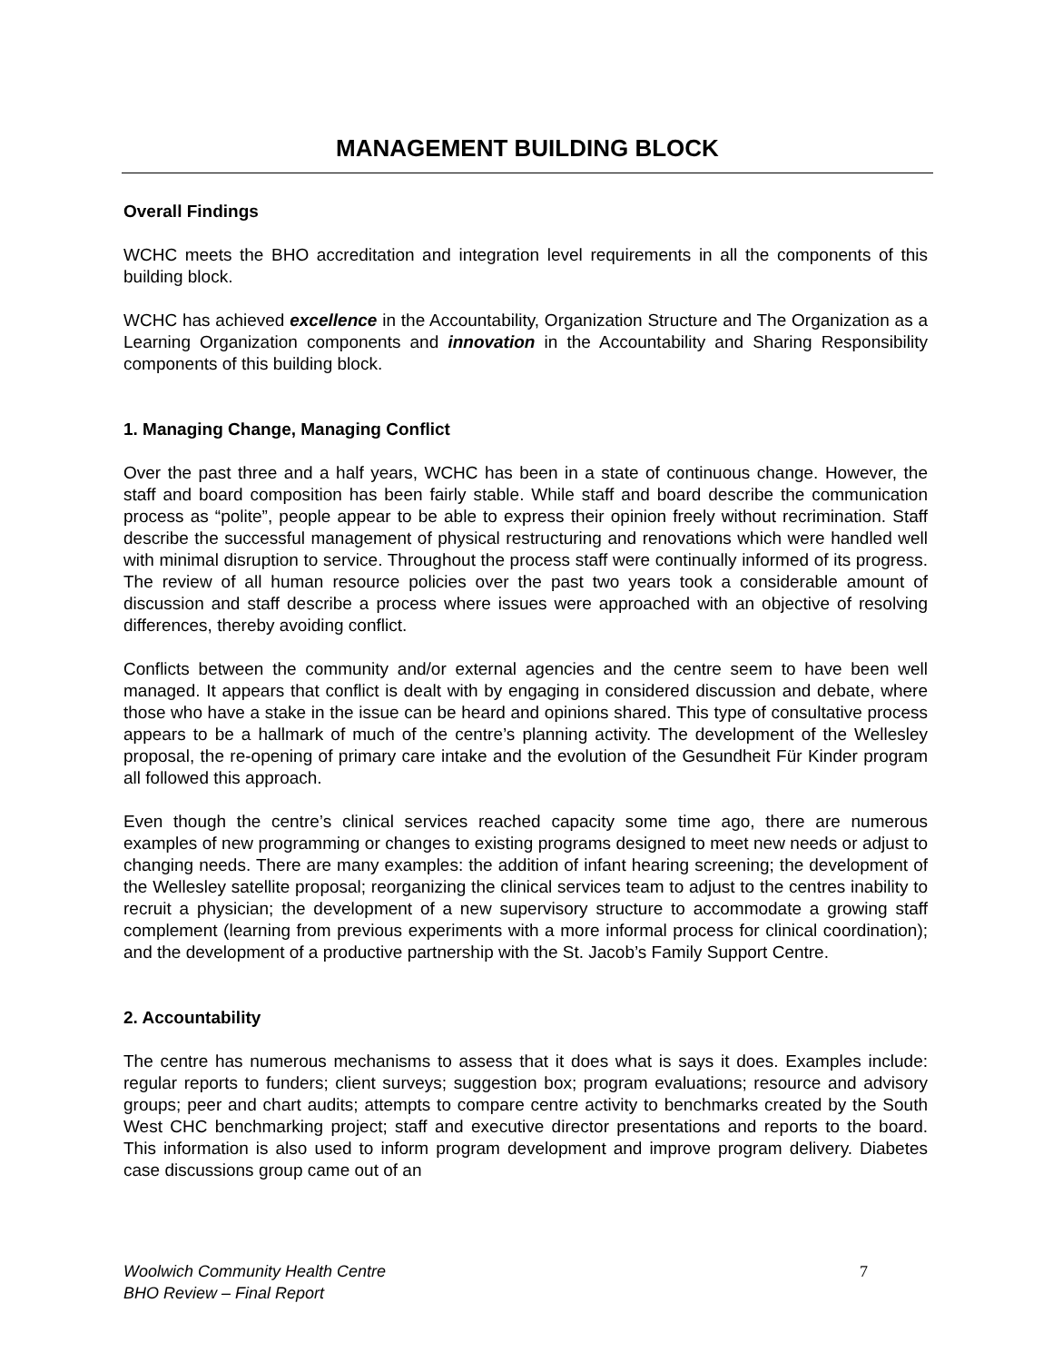MANAGEMENT BUILDING BLOCK
Overall Findings
WCHC meets the BHO accreditation and integration level requirements in all the components of this building block.
WCHC has achieved excellence in the Accountability, Organization Structure and The Organization as a Learning Organization components and innovation in the Accountability and Sharing Responsibility components of this building block.
1. Managing Change, Managing Conflict
Over the past three and a half years, WCHC has been in a state of continuous change. However, the staff and board composition has been fairly stable. While staff and board describe the communication process as “polite”, people appear to be able to express their opinion freely without recrimination. Staff describe the successful management of physical restructuring and renovations which were handled well with minimal disruption to service. Throughout the process staff were continually informed of its progress. The review of all human resource policies over the past two years took a considerable amount of discussion and staff describe a process where issues were approached with an objective of resolving differences, thereby avoiding conflict.
Conflicts between the community and/or external agencies and the centre seem to have been well managed. It appears that conflict is dealt with by engaging in considered discussion and debate, where those who have a stake in the issue can be heard and opinions shared. This type of consultative process appears to be a hallmark of much of the centre’s planning activity. The development of the Wellesley proposal, the re-opening of primary care intake and the evolution of the Gesundheit Für Kinder program all followed this approach.
Even though the centre’s clinical services reached capacity some time ago, there are numerous examples of new programming or changes to existing programs designed to meet new needs or adjust to changing needs. There are many examples: the addition of infant hearing screening; the development of the Wellesley satellite proposal; reorganizing the clinical services team to adjust to the centres inability to recruit a physician; the development of a new supervisory structure to accommodate a growing staff complement (learning from previous experiments with a more informal process for clinical coordination); and the development of a productive partnership with the St. Jacob’s Family Support Centre.
2. Accountability
The centre has numerous mechanisms to assess that it does what is says it does. Examples include: regular reports to funders; client surveys; suggestion box; program evaluations; resource and advisory groups; peer and chart audits; attempts to compare centre activity to benchmarks created by the South West CHC benchmarking project; staff and executive director presentations and reports to the board. This information is also used to inform program development and improve program delivery. Diabetes case discussions group came out of an
Woolwich Community Health Centre
BHO Review – Final Report
7